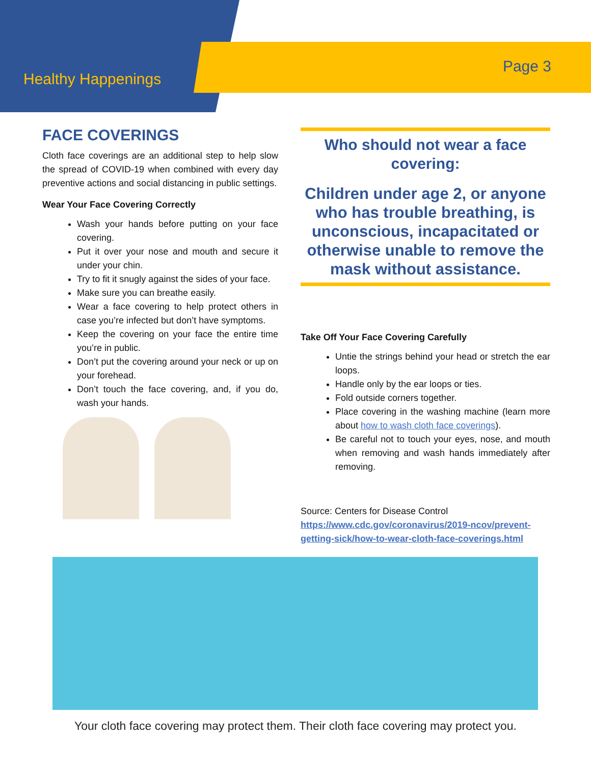Healthy Happenings
Page 3
FACE COVERINGS
Cloth face coverings are an additional step to help slow the spread of COVID-19 when combined with every day preventive actions and social distancing in public settings.
Wear Your Face Covering Correctly
Wash your hands before putting on your face covering.
Put it over your nose and mouth and secure it under your chin.
Try to fit it snugly against the sides of your face.
Make sure you can breathe easily.
Wear a face covering to help protect others in case you’re infected but don’t have symptoms.
Keep the covering on your face the entire time you’re in public.
Don’t put the covering around your neck or up on your forehead.
Don’t touch the face covering, and, if you do, wash your hands.
Who should not wear a face covering:
Children under age 2, or anyone who has trouble breathing, is unconscious, incapacitated or otherwise unable to remove the mask without assistance.
Take Off Your Face Covering Carefully
Untie the strings behind your head or stretch the ear loops.
Handle only by the ear loops or ties.
Fold outside corners together.
Place covering in the washing machine (learn more about how to wash cloth face coverings).
Be careful not to touch your eyes, nose, and mouth when removing and wash hands immediately after removing.
Source: Centers for Disease Control
https://www.cdc.gov/coronavirus/2019-ncov/prevent-getting-sick/how-to-wear-cloth-face-coverings.html
Your cloth face covering may protect them. Their cloth face covering may protect you.